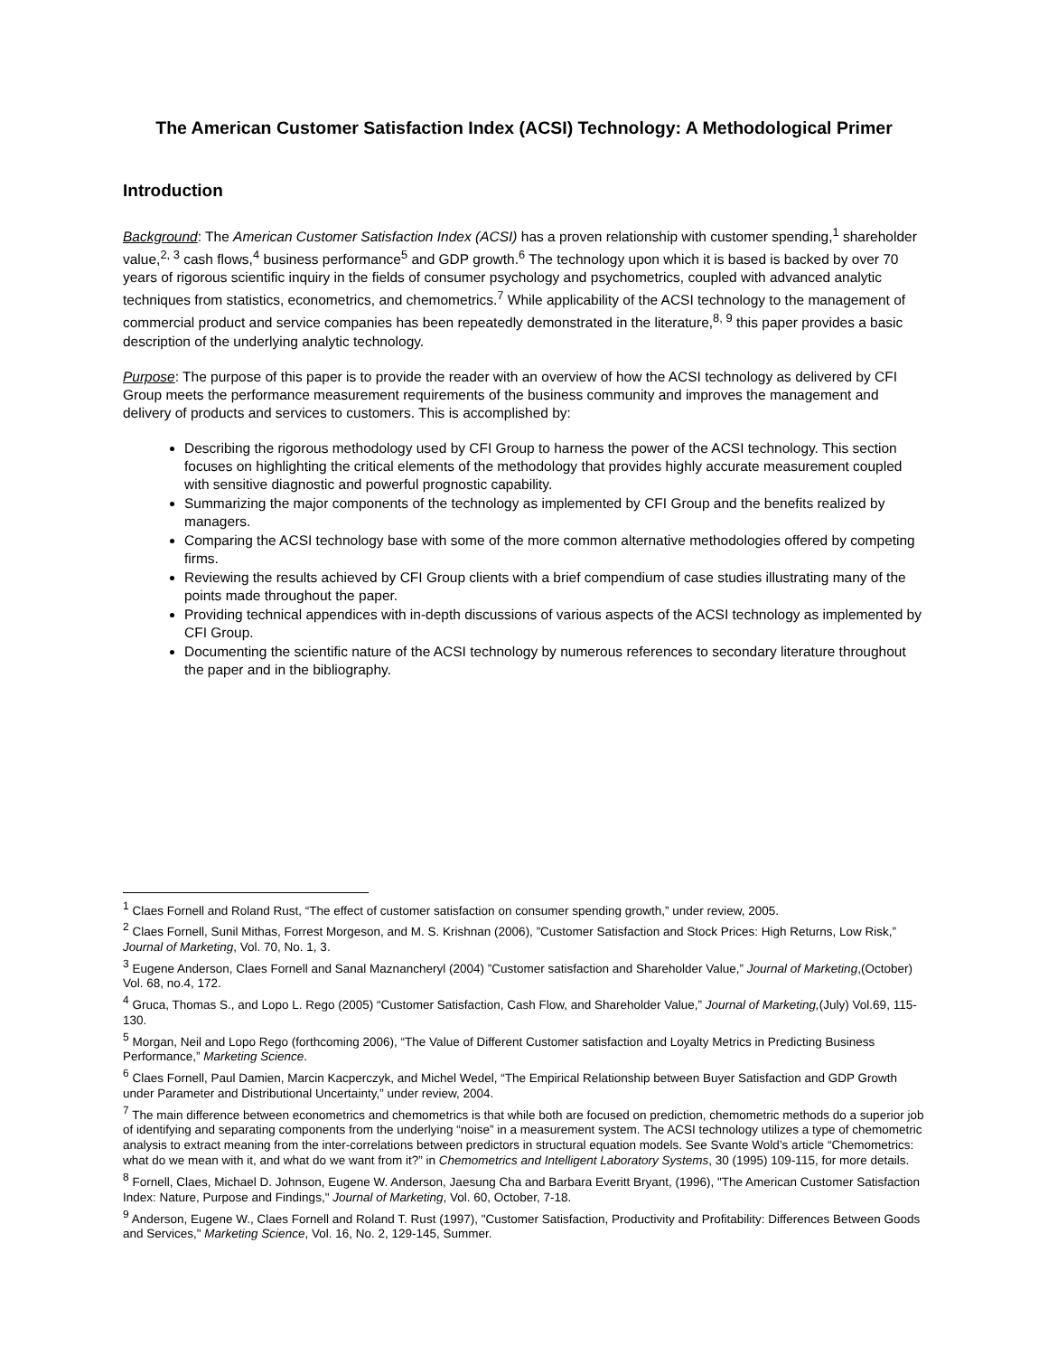The American Customer Satisfaction Index (ACSI) Technology: A Methodological Primer
Introduction
Background: The American Customer Satisfaction Index (ACSI) has a proven relationship with customer spending,<sup>1</sup> shareholder value,<sup>2, 3</sup> cash flows,<sup>4</sup> business performance<sup>5</sup> and GDP growth.<sup>6</sup> The technology upon which it is based is backed by over 70 years of rigorous scientific inquiry in the fields of consumer psychology and psychometrics, coupled with advanced analytic techniques from statistics, econometrics, and chemometrics.<sup>7</sup> While applicability of the ACSI technology to the management of commercial product and service companies has been repeatedly demonstrated in the literature,<sup>8, 9</sup> this paper provides a basic description of the underlying analytic technology.
Purpose: The purpose of this paper is to provide the reader with an overview of how the ACSI technology as delivered by CFI Group meets the performance measurement requirements of the business community and improves the management and delivery of products and services to customers. This is accomplished by:
Describing the rigorous methodology used by CFI Group to harness the power of the ACSI technology. This section focuses on highlighting the critical elements of the methodology that provides highly accurate measurement coupled with sensitive diagnostic and powerful prognostic capability.
Summarizing the major components of the technology as implemented by CFI Group and the benefits realized by managers.
Comparing the ACSI technology base with some of the more common alternative methodologies offered by competing firms.
Reviewing the results achieved by CFI Group clients with a brief compendium of case studies illustrating many of the points made throughout the paper.
Providing technical appendices with in-depth discussions of various aspects of the ACSI technology as implemented by CFI Group.
Documenting the scientific nature of the ACSI technology by numerous references to secondary literature throughout the paper and in the bibliography.
<sup>1</sup> Claes Fornell and Roland Rust, “The effect of customer satisfaction on consumer spending growth,” under review, 2005.
<sup>2</sup> Claes Fornell, Sunil Mithas, Forrest Morgeson, and M. S. Krishnan (2006), ”Customer Satisfaction and Stock Prices: High Returns, Low Risk,” Journal of Marketing, Vol. 70, No. 1, 3.
<sup>3</sup> Eugene Anderson, Claes Fornell and Sanal Maznancheryl (2004) ”Customer satisfaction and Shareholder Value,” Journal of Marketing,(October) Vol. 68, no.4, 172.
<sup>4</sup> Gruca, Thomas S., and Lopo L. Rego (2005) “Customer Satisfaction, Cash Flow, and Shareholder Value,” Journal of Marketing,(July) Vol.69, 115-130.
<sup>5</sup> Morgan, Neil and Lopo Rego (forthcoming 2006), “The Value of Different Customer satisfaction and Loyalty Metrics in Predicting Business Performance,” Marketing Science.
<sup>6</sup> Claes Fornell, Paul Damien, Marcin Kacperczyk, and Michel Wedel, “The Empirical Relationship between Buyer Satisfaction and GDP Growth under Parameter and Distributional Uncertainty,” under review, 2004.
<sup>7</sup> The main difference between econometrics and chemometrics is that while both are focused on prediction, chemometric methods do a superior job of identifying and separating components from the underlying “noise” in a measurement system. The ACSI technology utilizes a type of chemometric analysis to extract meaning from the inter-correlations between predictors in structural equation models. See Svante Wold’s article “Chemometrics: what do we mean with it, and what do we want from it?” in Chemometrics and Intelligent Laboratory Systems, 30 (1995) 109-115, for more details.
<sup>8</sup> Fornell, Claes, Michael D. Johnson, Eugene W. Anderson, Jaesung Cha and Barbara Everitt Bryant, (1996), "The American Customer Satisfaction Index: Nature, Purpose and Findings," Journal of Marketing, Vol. 60, October, 7-18.
<sup>9</sup> Anderson, Eugene W., Claes Fornell and Roland T. Rust (1997), "Customer Satisfaction, Productivity and Profitability: Differences Between Goods and Services," Marketing Science, Vol. 16, No. 2, 129-145, Summer.